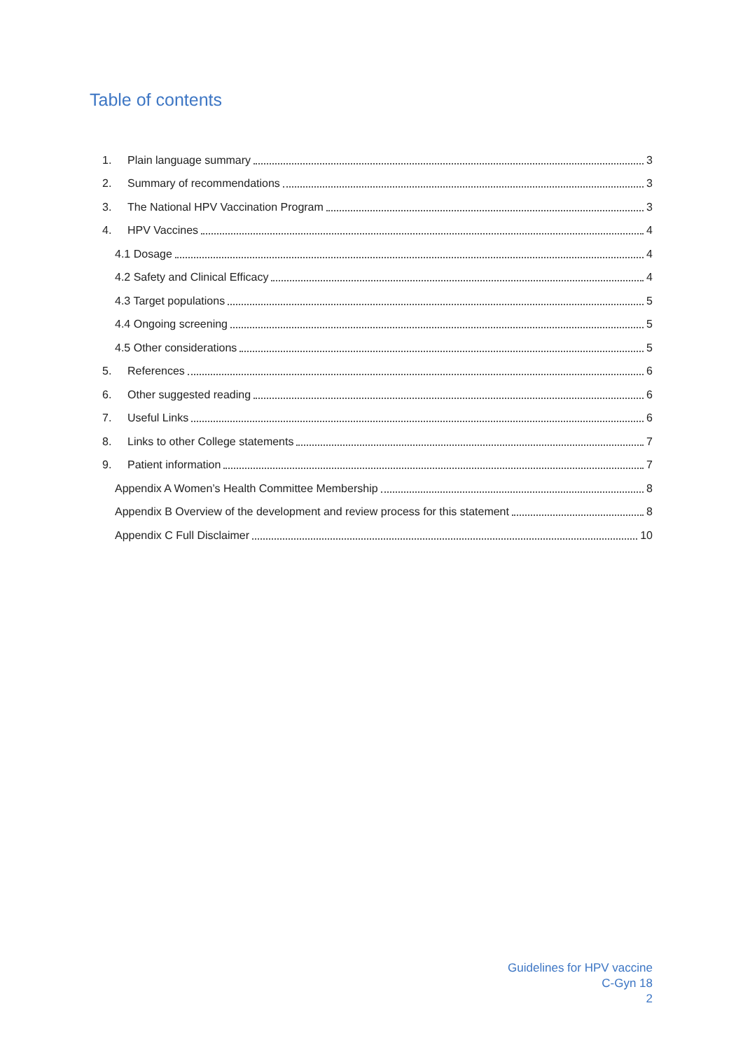Table of contents
1. Plain language summary 3
2. Summary of recommendations 3
3. The National HPV Vaccination Program 3
4. HPV Vaccines 4
4.1 Dosage 4
4.2 Safety and Clinical Efficacy 4
4.3 Target populations 5
4.4 Ongoing screening 5
4.5 Other considerations 5
5. References 6
6. Other suggested reading 6
7. Useful Links 6
8. Links to other College statements 7
9. Patient information 7
Appendix A Women’s Health Committee Membership 8
Appendix B Overview of the development and review process for this statement 8
Appendix C Full Disclaimer 10
Guidelines for HPV vaccine
C-Gyn 18
2